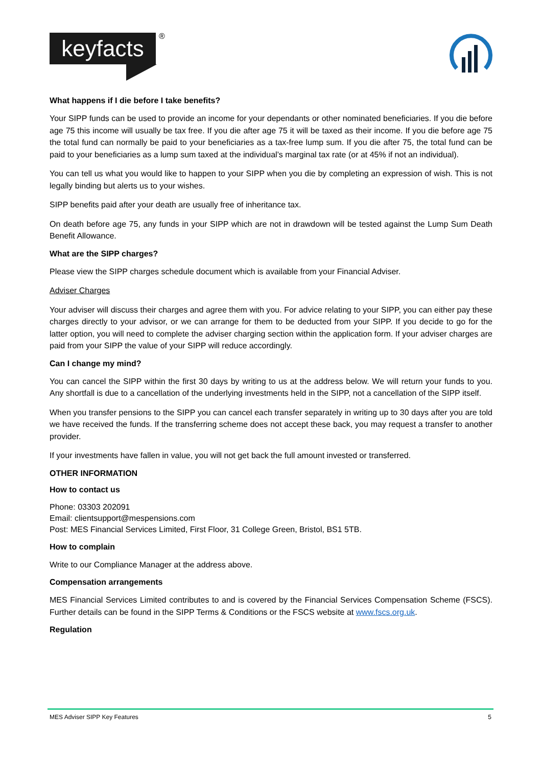keyfacts
®
What happens if I die before I take benefits?
Your SIPP funds can be used to provide an income for your dependants or other nominated beneficiaries. If you die before age 75 this income will usually be tax free. If you die after age 75 it will be taxed as their income. If you die before age 75 the total fund can normally be paid to your beneficiaries as a tax-free lump sum. If you die after 75, the total fund can be paid to your beneficiaries as a lump sum taxed at the individual’s marginal tax rate (or at 45% if not an individual).
You can tell us what you would like to happen to your SIPP when you die by completing an expression of wish. This is not legally binding but alerts us to your wishes.
SIPP benefits paid after your death are usually free of inheritance tax.
On death before age 75, any funds in your SIPP which are not in drawdown will be tested against the Lump Sum Death Benefit Allowance.
What are the SIPP charges?
Please view the SIPP charges schedule document which is available from your Financial Adviser.
Adviser Charges
Your adviser will discuss their charges and agree them with you. For advice relating to your SIPP, you can either pay these charges directly to your advisor, or we can arrange for them to be deducted from your SIPP. If you decide to go for the latter option, you will need to complete the adviser charging section within the application form. If your adviser charges are paid from your SIPP the value of your SIPP will reduce accordingly.
Can I change my mind?
You can cancel the SIPP within the first 30 days by writing to us at the address below. We will return your funds to you. Any shortfall is due to a cancellation of the underlying investments held in the SIPP, not a cancellation of the SIPP itself.
When you transfer pensions to the SIPP you can cancel each transfer separately in writing up to 30 days after you are told we have received the funds. If the transferring scheme does not accept these back, you may request a transfer to another provider.
If your investments have fallen in value, you will not get back the full amount invested or transferred.
OTHER INFORMATION
How to contact us
Phone: 03303 202091
Email: clientsupport@mespensions.com
Post: MES Financial Services Limited, First Floor, 31 College Green, Bristol, BS1 5TB.
How to complain
Write to our Compliance Manager at the address above.
Compensation arrangements
MES Financial Services Limited contributes to and is covered by the Financial Services Compensation Scheme (FSCS). Further details can be found in the SIPP Terms & Conditions or the FSCS website at www.fscs.org.uk.
Regulation
MES Adviser SIPP Key Features 5